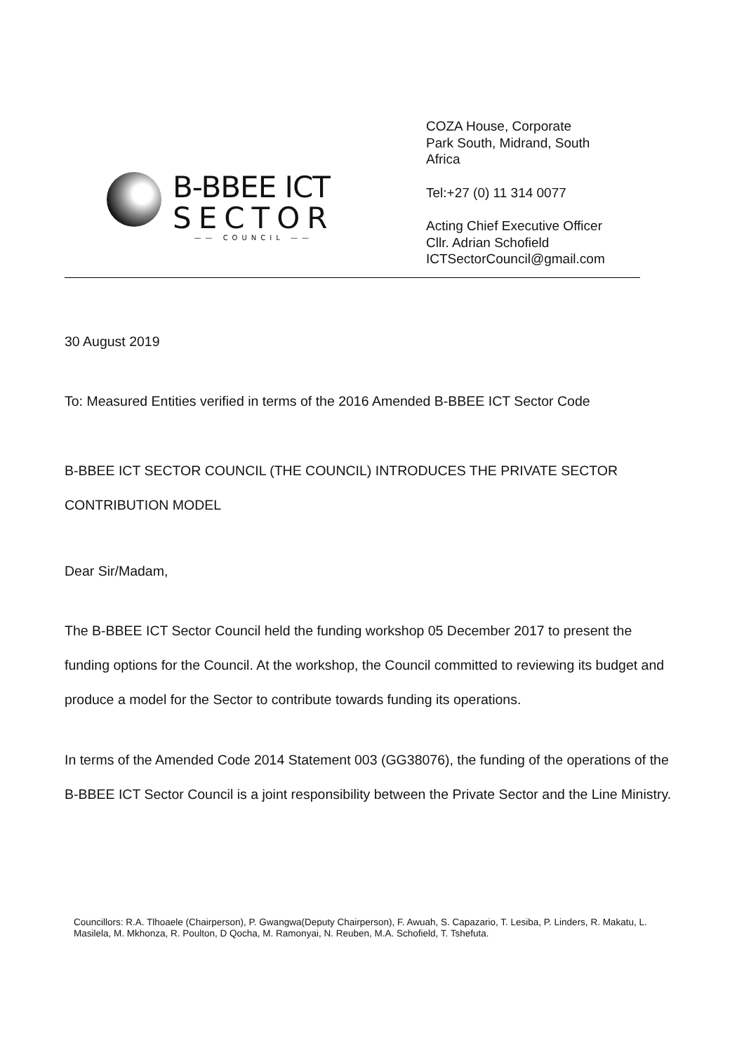B-BBEE ICT
SECTOR
—— COUNCIL ——
COZA House, Corporate
Park South, Midrand, South
Africa
Tel:+27 (0) 11 314 0077
Acting Chief Executive Officer
Cllr. Adrian Schofield
ICTSectorCouncil@gmail.com
30 August 2019
To: Measured Entities verified in terms of the 2016 Amended B-BBEE ICT Sector Code
B-BBEE ICT SECTOR COUNCIL (THE COUNCIL) INTRODUCES THE PRIVATE SECTOR CONTRIBUTION MODEL
Dear Sir/Madam,
The B-BBEE ICT Sector Council held the funding workshop 05 December 2017 to present the funding options for the Council. At the workshop, the Council committed to reviewing its budget and produce a model for the Sector to contribute towards funding its operations.
In terms of the Amended Code 2014 Statement 003 (GG38076), the funding of the operations of the B-BBEE ICT Sector Council is a joint responsibility between the Private Sector and the Line Ministry.
Councillors: R.A. Tlhoaele (Chairperson), P. Gwangwa(Deputy Chairperson), F. Awuah, S. Capazario, T. Lesiba, P. Linders, R. Makatu, L. Masilela, M. Mkhonza, R. Poulton, D Qocha, M. Ramonyai, N. Reuben, M.A. Schofield, T. Tshefuta.